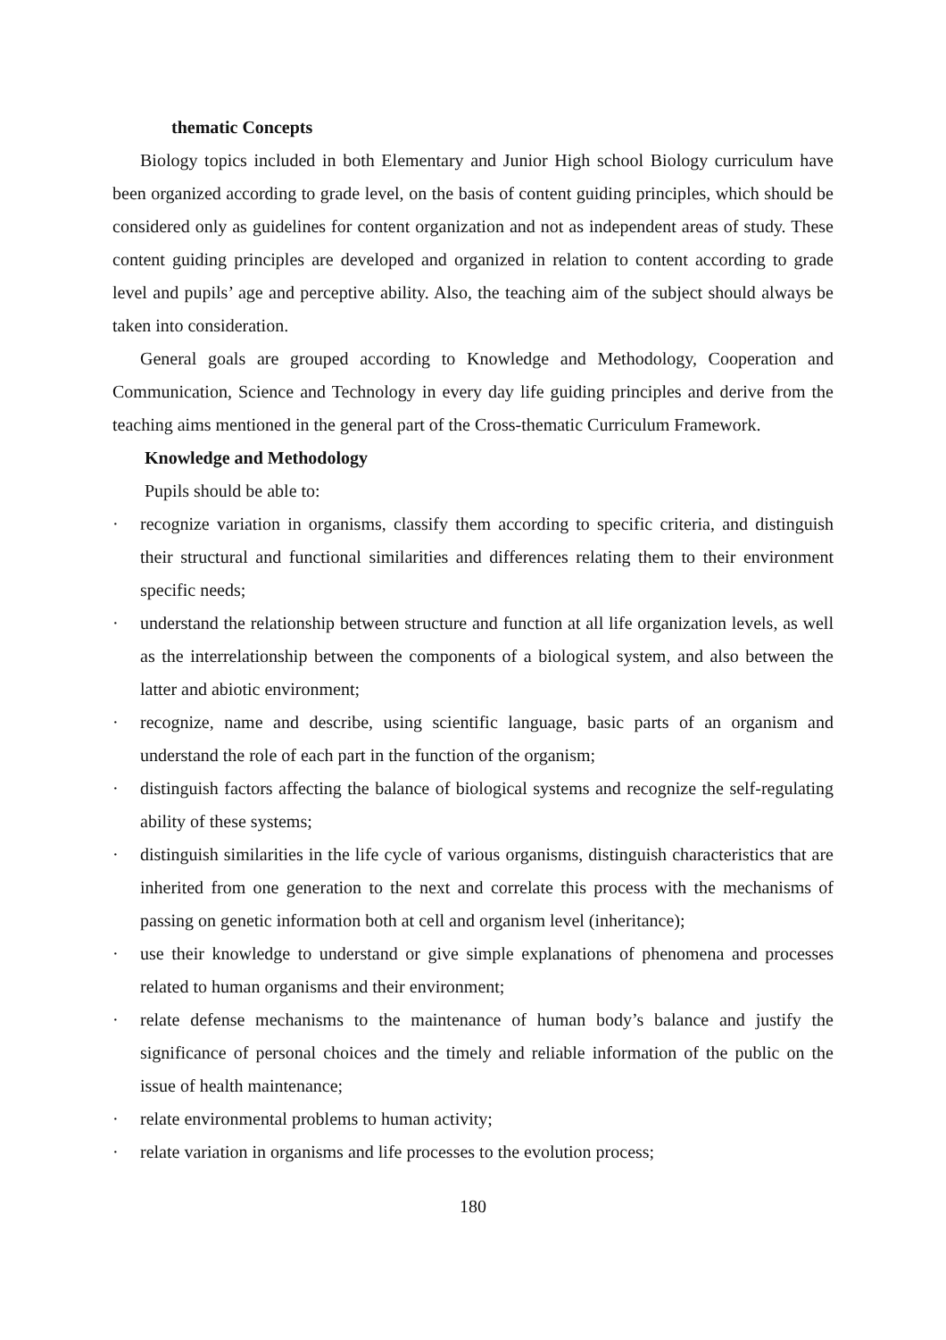thematic Concepts
Biology topics included in both Elementary and Junior High school Biology curriculum have been organized according to grade level, on the basis of content guiding principles, which should be considered only as guidelines for content organization and not as independent areas of study. These content guiding principles are developed and organized in relation to content according to grade level and pupils’ age and perceptive ability. Also, the teaching aim of the subject should always be taken into consideration.
General goals are grouped according to Knowledge and Methodology, Cooperation and Communication, Science and Technology in every day life guiding principles and derive from the teaching aims mentioned in the general part of the Cross-thematic Curriculum Framework.
Knowledge and Methodology
Pupils should be able to:
· recognize variation in organisms, classify them according to specific criteria, and distinguish their structural and functional similarities and differences relating them to their environment specific needs;
· understand the relationship between structure and function at all life organization levels, as well as the interrelationship between the components of a biological system, and also between the latter and abiotic environment;
· recognize, name and describe, using scientific language, basic parts of an organism and understand the role of each part in the function of the organism;
· distinguish factors affecting the balance of biological systems and recognize the self-regulating ability of these systems;
· distinguish similarities in the life cycle of various organisms, distinguish characteristics that are inherited from one generation to the next and correlate this process with the mechanisms of passing on genetic information both at cell and organism level (inheritance);
· use their knowledge to understand or give simple explanations of phenomena and processes related to human organisms and their environment;
· relate defense mechanisms to the maintenance of human body’s balance and justify the significance of personal choices and the timely and reliable information of the public on the issue of health maintenance;
· relate environmental problems to human activity;
· relate variation in organisms and life processes to the evolution process;
180